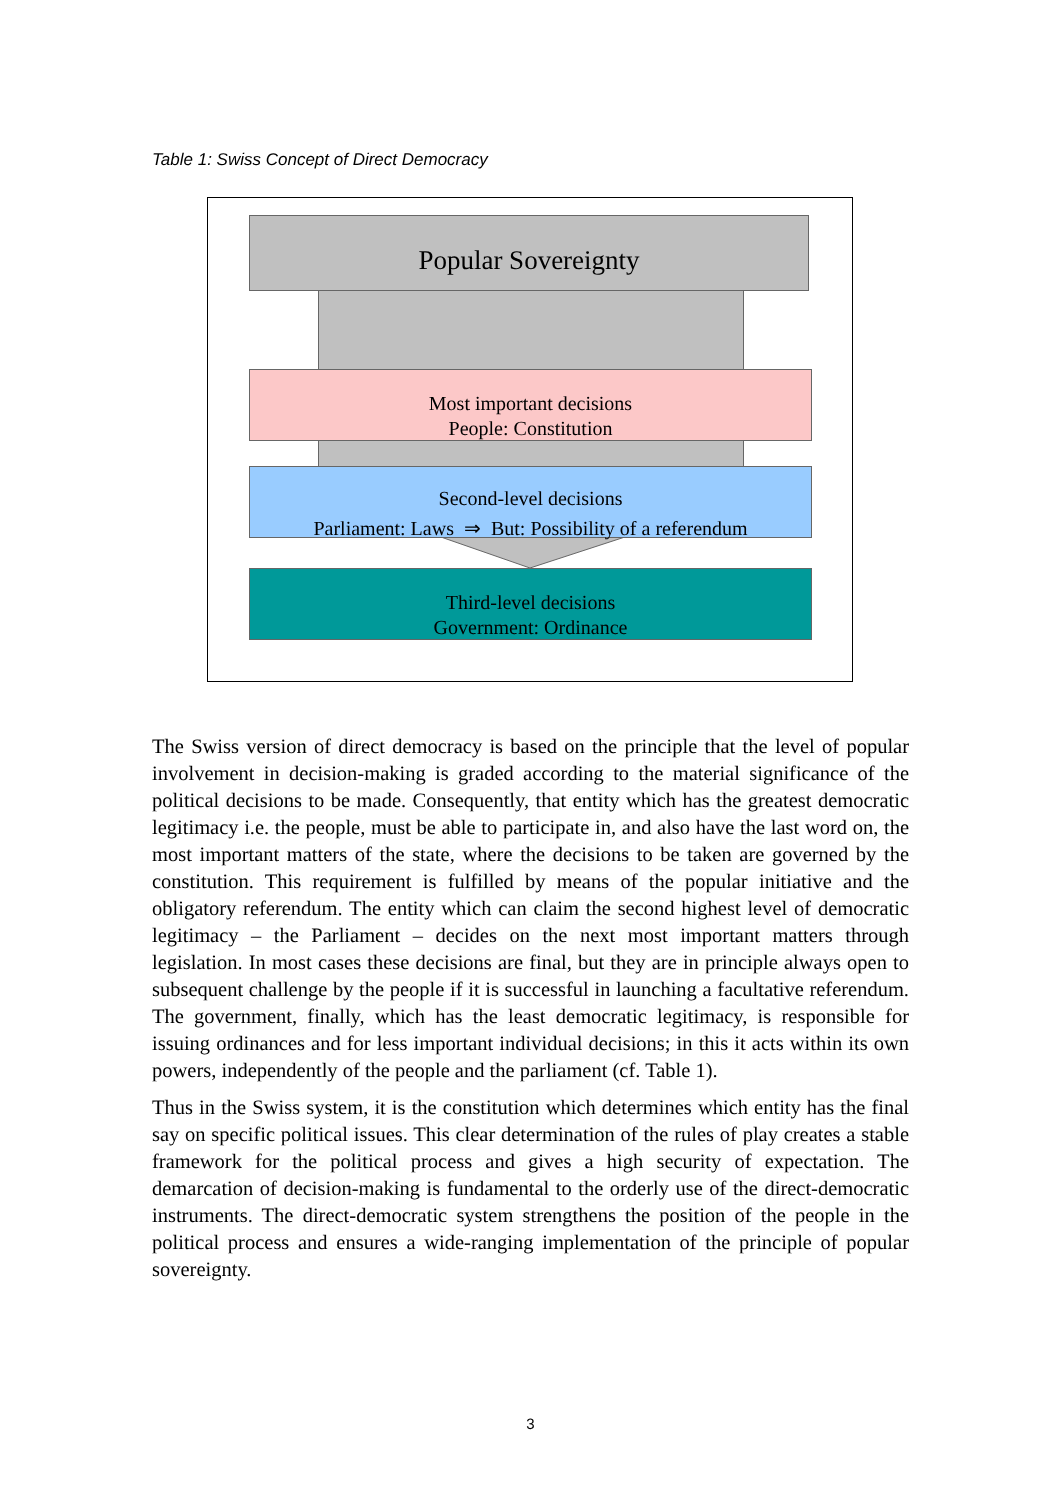Table 1: Swiss Concept of Direct Democracy
Popular Sovereignty
Most important decisions
People: Constitution
Second-level decisions
Parliament: Laws ⇒ But: Possibility of a referendum
Third-level decisions
Government: Ordinance
The Swiss version of direct democracy is based on the principle that the level of popular involvement in decision-making is graded according to the material significance of the political decisions to be made. Consequently, that entity which has the greatest democratic legitimacy i.e. the people, must be able to participate in, and also have the last word on, the most important matters of the state, where the decisions to be taken are governed by the constitution. This requirement is fulfilled by means of the popular initiative and the obligatory referendum. The entity which can claim the second highest level of democratic legitimacy – the Parliament – decides on the next most important matters through legislation. In most cases these decisions are final, but they are in principle always open to subsequent challenge by the people if it is successful in launching a facultative referendum. The government, finally, which has the least democratic legitimacy, is responsible for issuing ordinances and for less important individual decisions; in this it acts within its own powers, independently of the people and the parliament (cf. Table 1).
Thus in the Swiss system, it is the constitution which determines which entity has the final say on specific political issues. This clear determination of the rules of play creates a stable framework for the political process and gives a high security of expectation. The demarcation of decision-making is fundamental to the orderly use of the direct-democratic instruments. The direct-democratic system strengthens the position of the people in the political process and ensures a wide-ranging implementation of the principle of popular sovereignty.
3